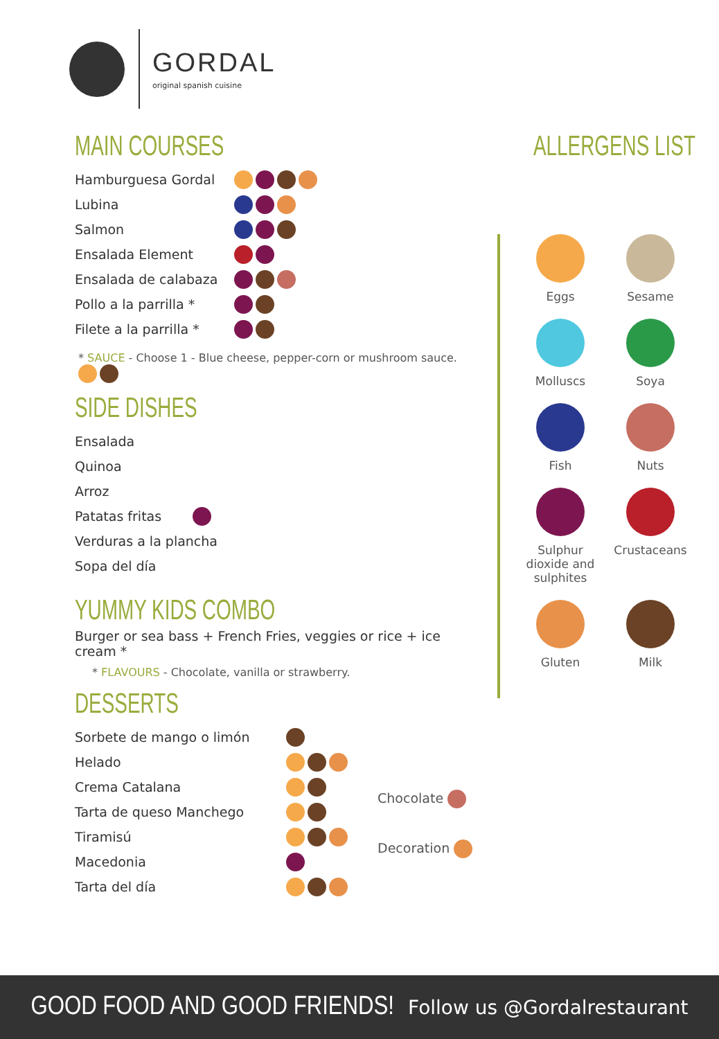GORDAL
original spanish cuisine
MAIN COURSES
Hamburguesa Gordal
Lubina
Salmon
Ensalada Element
Ensalada de calabaza
Pollo a la parrilla *
Filete a la parrilla *
* SAUCE - Choose 1 - Blue cheese, pepper-corn or mushroom sauce.
SIDE DISHES
Ensalada
Quinoa
Arroz
Patatas fritas
Verduras a la plancha
Sopa del día
YUMMY KIDS COMBO
Burger or sea bass + French Fries, veggies or rice + ice cream *
* FLAVOURS - Chocolate, vanilla or strawberry.
DESSERTS
Sorbete de mango o limón
Helado
Crema Catalana
Tarta de queso Manchego
Tiramisú
Macedonia
Tarta del día
Chocolate
Decoration
ALLERGENS LIST
Eggs
Sesame
Molluscs
Soya
Fish
Nuts
Sulphur dioxide and sulphites
Crustaceans
Gluten
Milk
GOOD FOOD AND GOOD FRIENDS! Follow us @Gordalrestaurant